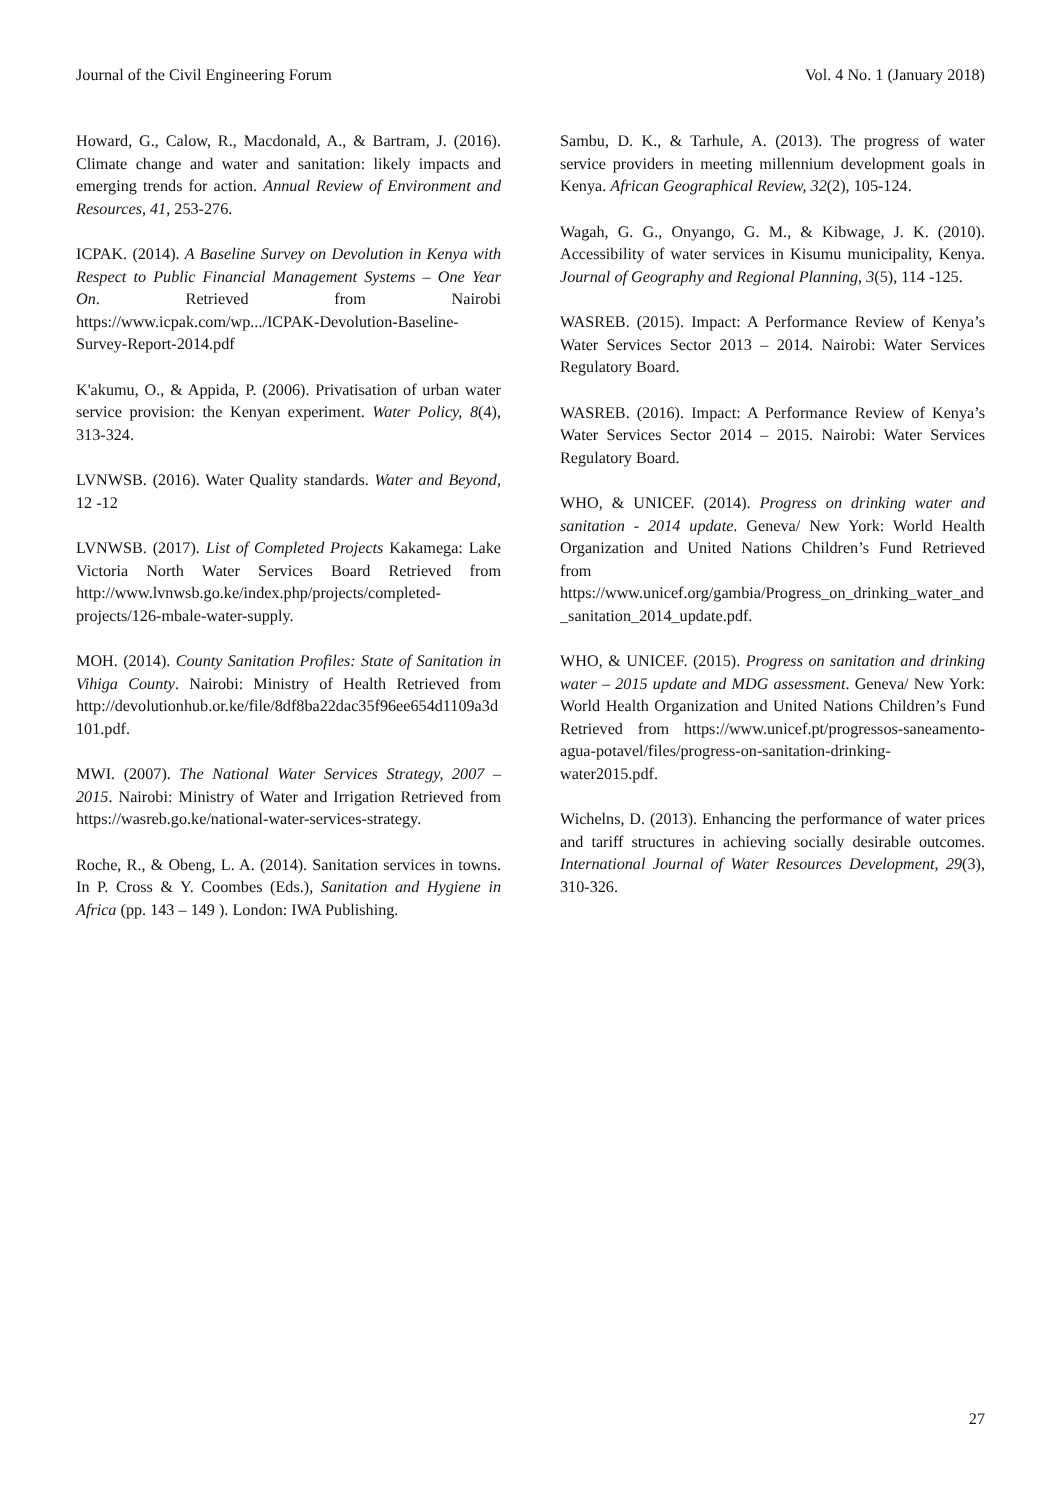Journal of the Civil Engineering Forum Vol. 4 No. 1 (January 2018)
Howard, G., Calow, R., Macdonald, A., & Bartram, J. (2016). Climate change and water and sanitation: likely impacts and emerging trends for action. Annual Review of Environment and Resources, 41, 253-276.
ICPAK. (2014). A Baseline Survey on Devolution in Kenya with Respect to Public Financial Management Systems – One Year On. Retrieved from Nairobi https://www.icpak.com/wp.../ICPAK-Devolution-Baseline-Survey-Report-2014.pdf
K'akumu, O., & Appida, P. (2006). Privatisation of urban water service provision: the Kenyan experiment. Water Policy, 8(4), 313-324.
LVNWSB. (2016). Water Quality standards. Water and Beyond, 12 -12
LVNWSB. (2017). List of Completed Projects Kakamega: Lake Victoria North Water Services Board Retrieved from http://www.lvnwsb.go.ke/index.php/projects/completed-projects/126-mbale-water-supply.
MOH. (2014). County Sanitation Profiles: State of Sanitation in Vihiga County. Nairobi: Ministry of Health Retrieved from http://devolutionhub.or.ke/file/8df8ba22dac35f96ee654d1109a3d101.pdf.
MWI. (2007). The National Water Services Strategy, 2007 – 2015. Nairobi: Ministry of Water and Irrigation Retrieved from https://wasreb.go.ke/national-water-services-strategy.
Roche, R., & Obeng, L. A. (2014). Sanitation services in towns. In P. Cross & Y. Coombes (Eds.), Sanitation and Hygiene in Africa (pp. 143 – 149 ). London: IWA Publishing.
Sambu, D. K., & Tarhule, A. (2013). The progress of water service providers in meeting millennium development goals in Kenya. African Geographical Review, 32(2), 105-124.
Wagah, G. G., Onyango, G. M., & Kibwage, J. K. (2010). Accessibility of water services in Kisumu municipality, Kenya. Journal of Geography and Regional Planning, 3(5), 114 -125.
WASREB. (2015). Impact: A Performance Review of Kenya’s Water Services Sector 2013 – 2014. Nairobi: Water Services Regulatory Board.
WASREB. (2016). Impact: A Performance Review of Kenya’s Water Services Sector 2014 – 2015. Nairobi: Water Services Regulatory Board.
WHO, & UNICEF. (2014). Progress on drinking water and sanitation - 2014 update. Geneva/ New York: World Health Organization and United Nations Children’s Fund Retrieved from https://www.unicef.org/gambia/Progress_on_drinking_water_and_sanitation_2014_update.pdf.
WHO, & UNICEF. (2015). Progress on sanitation and drinking water – 2015 update and MDG assessment. Geneva/ New York: World Health Organization and United Nations Children’s Fund Retrieved from https://www.unicef.pt/progressos-saneamento-agua-potavel/files/progress-on-sanitation-drinking-water2015.pdf.
Wichelns, D. (2013). Enhancing the performance of water prices and tariff structures in achieving socially desirable outcomes. International Journal of Water Resources Development, 29(3), 310-326.
27